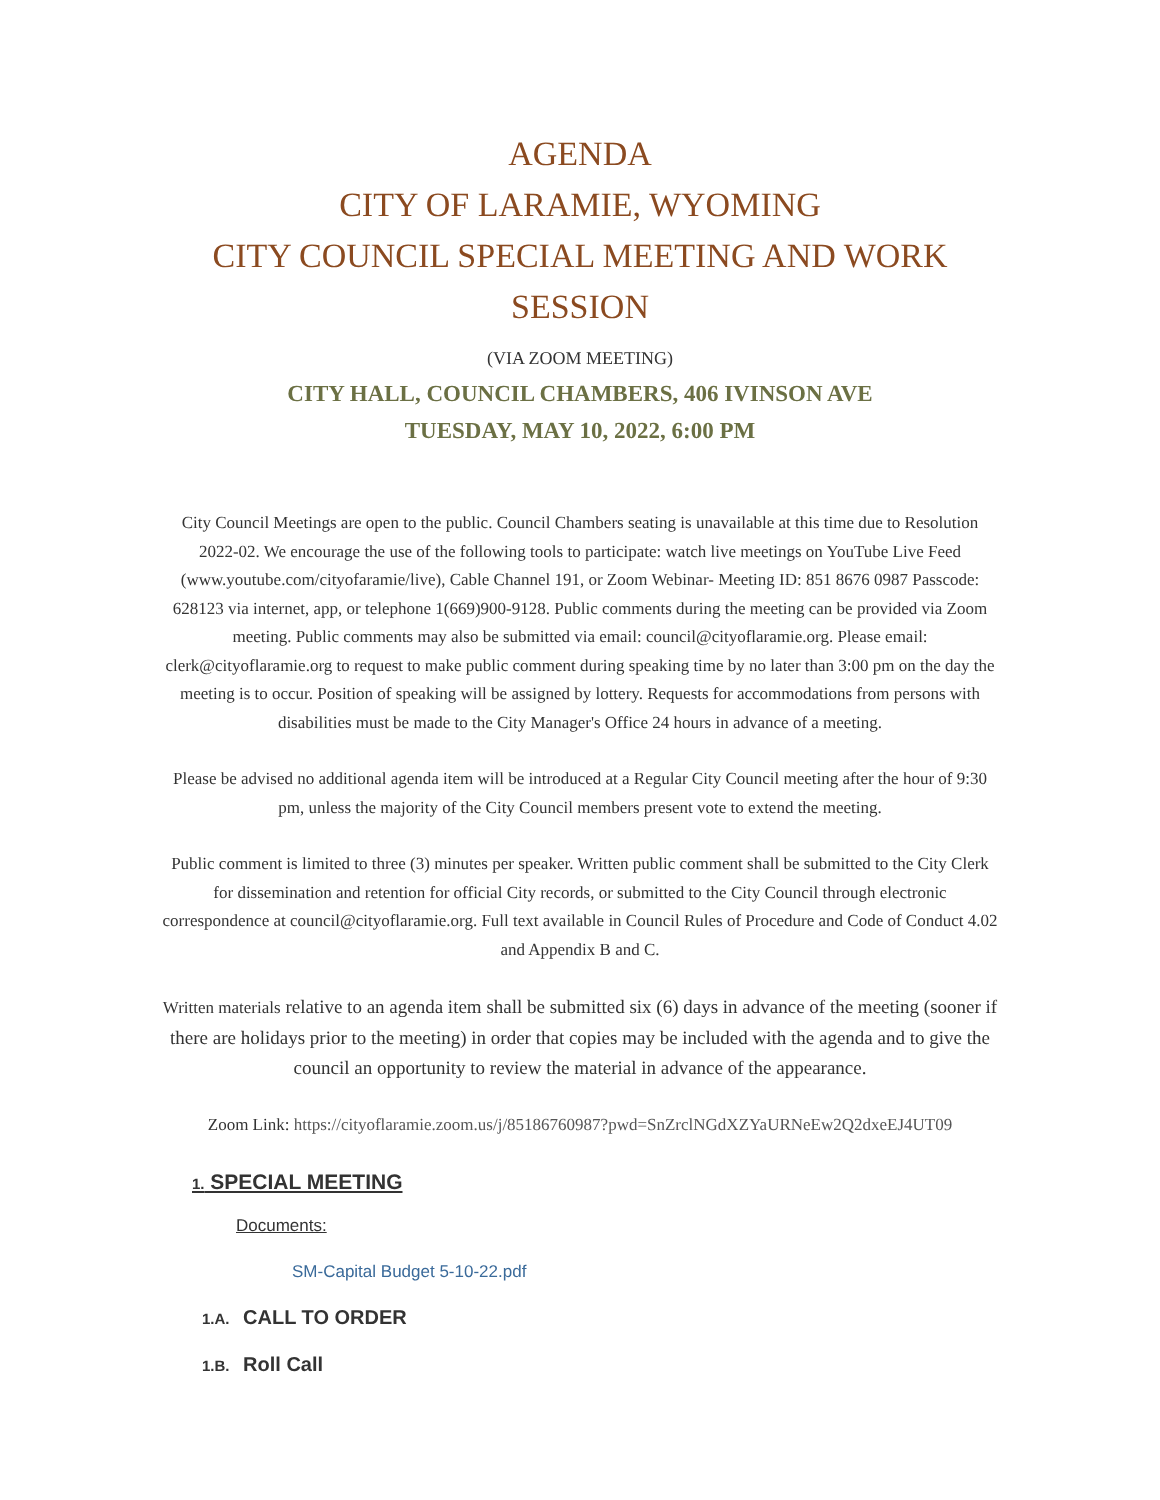AGENDA
CITY OF LARAMIE, WYOMING
CITY COUNCIL SPECIAL MEETING AND WORK SESSION
(VIA ZOOM MEETING)
CITY HALL, COUNCIL CHAMBERS, 406 IVINSON AVE
TUESDAY, MAY 10, 2022, 6:00 PM
City Council Meetings are open to the public. Council Chambers seating is unavailable at this time due to Resolution 2022-02. We encourage the use of the following tools to participate: watch live meetings on YouTube Live Feed (www.youtube.com/cityofaramie/live), Cable Channel 191, or Zoom Webinar- Meeting ID: 851 8676 0987 Passcode: 628123 via internet, app, or telephone 1(669)900-9128. Public comments during the meeting can be provided via Zoom meeting. Public comments may also be submitted via email: council@cityoflaramie.org. Please email: clerk@cityoflaramie.org to request to make public comment during speaking time by no later than 3:00 pm on the day the meeting is to occur. Position of speaking will be assigned by lottery. Requests for accommodations from persons with disabilities must be made to the City Manager's Office 24 hours in advance of a meeting.
Please be advised no additional agenda item will be introduced at a Regular City Council meeting after the hour of 9:30 pm, unless the majority of the City Council members present vote to extend the meeting.
Public comment is limited to three (3) minutes per speaker. Written public comment shall be submitted to the City Clerk for dissemination and retention for official City records, or submitted to the City Council through electronic correspondence at council@cityoflaramie.org. Full text available in Council Rules of Procedure and Code of Conduct 4.02 and Appendix B and C.
Written materials relative to an agenda item shall be submitted six (6) days in advance of the meeting (sooner if there are holidays prior to the meeting) in order that copies may be included with the agenda and to give the council an opportunity to review the material in advance of the appearance.
Zoom Link: https://cityoflaramie.zoom.us/j/85186760987?pwd=SnZrclNGdXZYaURNeEw2Q2dxeEJ4UT09
1. SPECIAL MEETING
Documents:
SM-Capital Budget 5-10-22.pdf
1.A. CALL TO ORDER
1.B. Roll Call